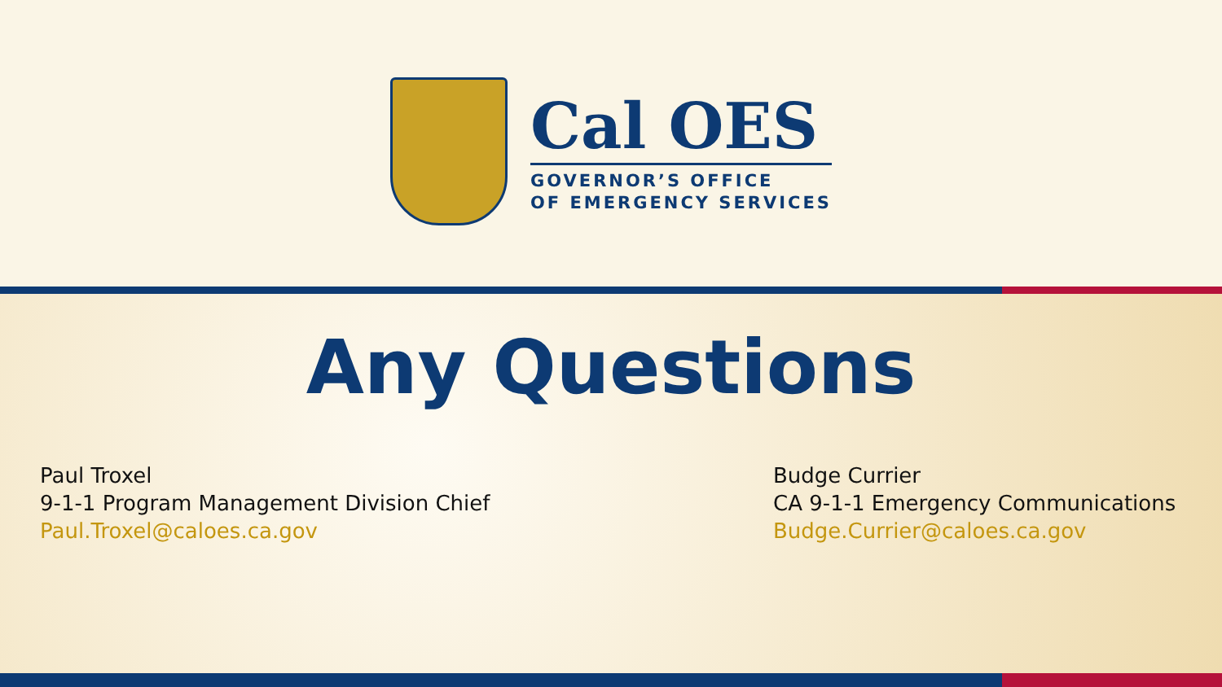Cal OES
GOVERNOR’S OFFICE
OF EMERGENCY SERVICES
Any Questions
Paul Troxel
9-1-1 Program Management Division Chief
Paul.Troxel@caloes.ca.gov
Budge Currier
CA 9-1-1 Emergency Communications
Budge.Currier@caloes.ca.gov